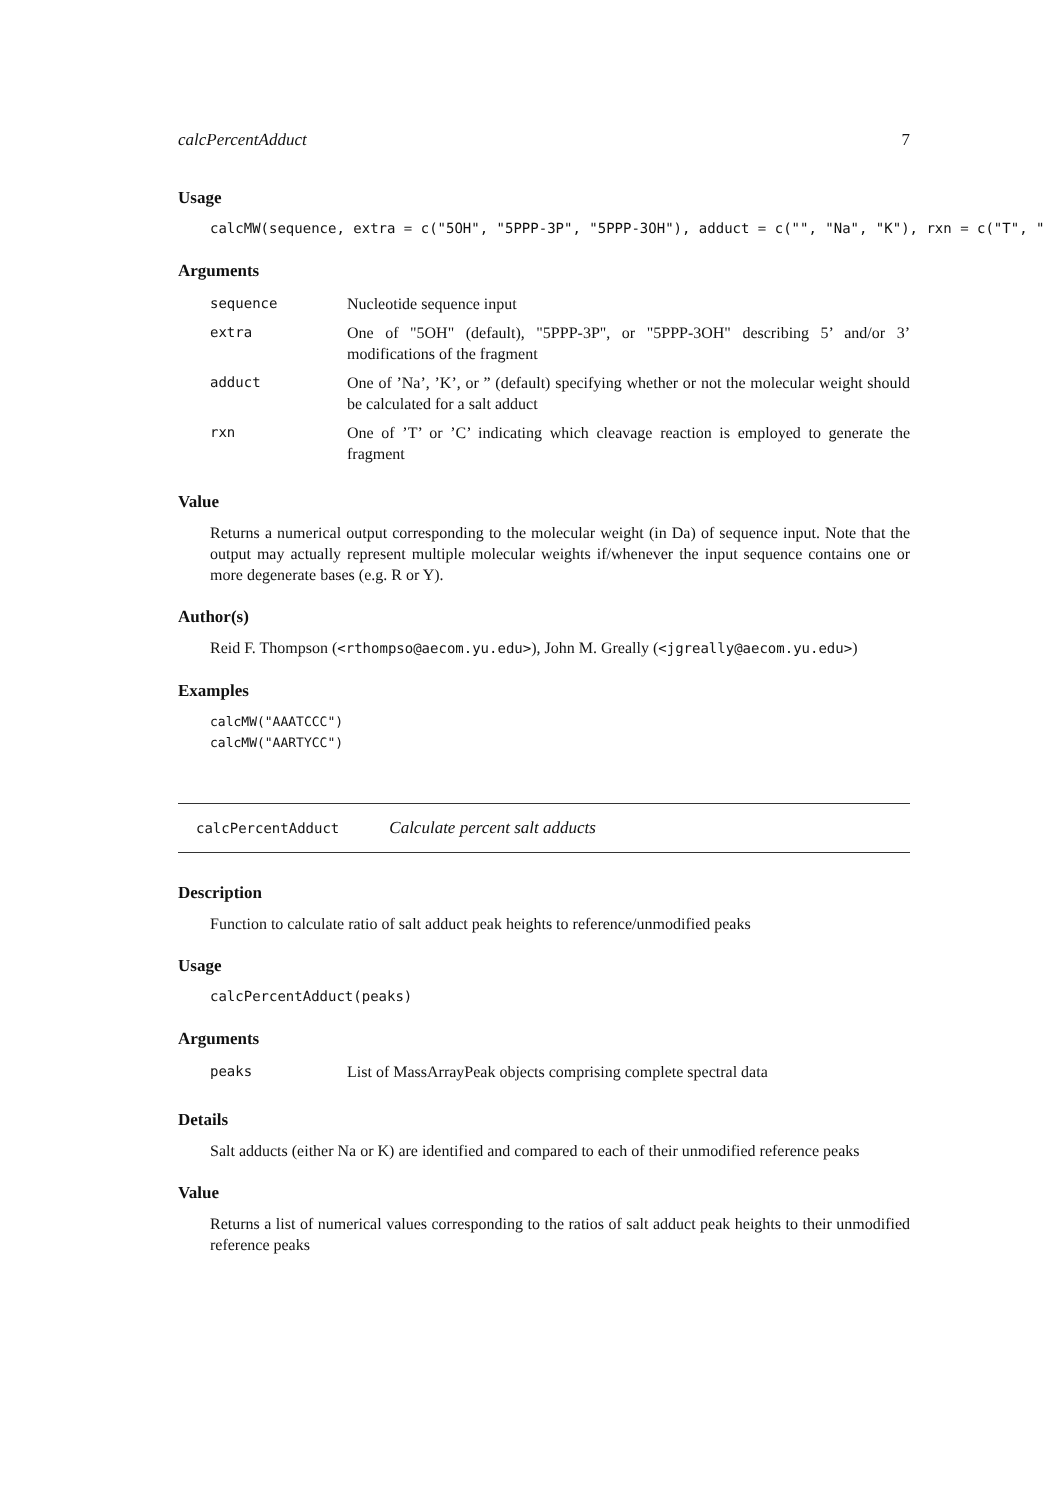calcPercentAdduct 7
Usage
calcMW(sequence, extra = c("5OH", "5PPP-3P", "5PPP-3OH"), adduct = c("", "Na", "K"), rxn = c("T", "
Arguments
| sequence | Nucleotide sequence input |
| extra | One of "5OH" (default), "5PPP-3P", or "5PPP-3OH" describing 5’ and/or 3’ modifications of the fragment |
| adduct | One of ’Na’, ’K’, or ” (default) specifying whether or not the molecular weight should be calculated for a salt adduct |
| rxn | One of ’T’ or ’C’ indicating which cleavage reaction is employed to generate the fragment |
Value
Returns a numerical output corresponding to the molecular weight (in Da) of sequence input. Note that the output may actually represent multiple molecular weights if/whenever the input sequence contains one or more degenerate bases (e.g. R or Y).
Author(s)
Reid F. Thompson (<rthompso@aecom.yu.edu>), John M. Greally (<jgreally@aecom.yu.edu>)
Examples
calcMW("AAATCCC")
calcMW("AARTYCC")
calcPercentAdduct Calculate percent salt adducts
Description
Function to calculate ratio of salt adduct peak heights to reference/unmodified peaks
Usage
calcPercentAdduct(peaks)
Arguments
| peaks | List of MassArrayPeak objects comprising complete spectral data |
Details
Salt adducts (either Na or K) are identified and compared to each of their unmodified reference peaks
Value
Returns a list of numerical values corresponding to the ratios of salt adduct peak heights to their unmodified reference peaks